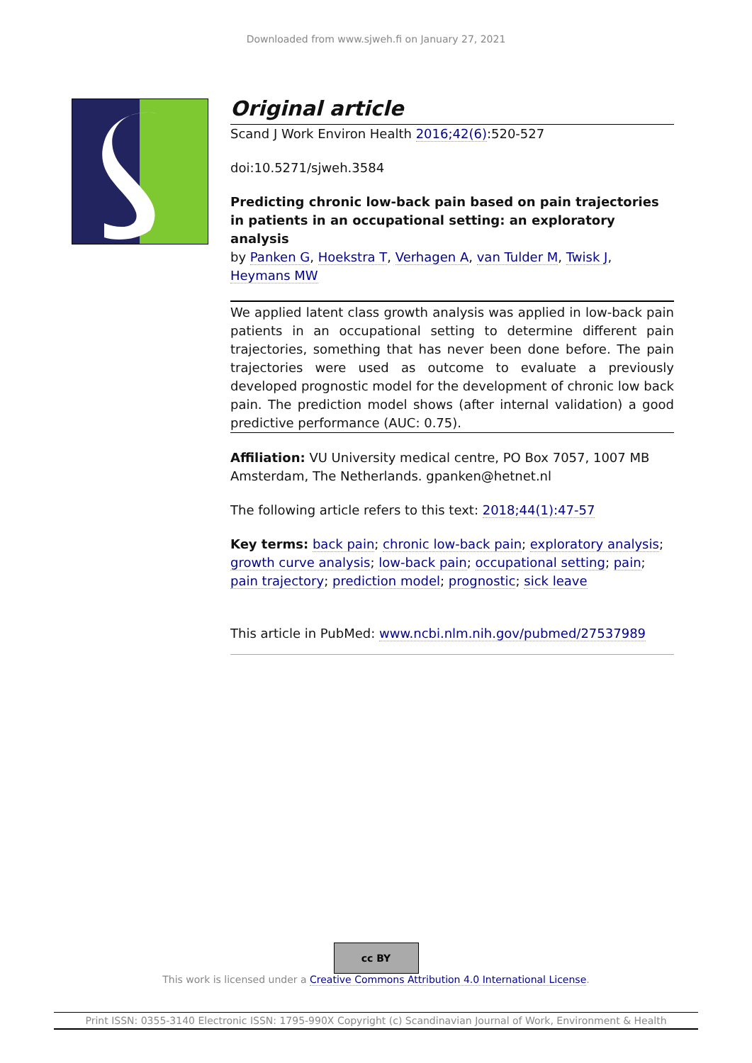Downloaded from www.sjweh.fi on January 27, 2021
Original article
Scand J Work Environ Health 2016;42(6):520-527
doi:10.5271/sjweh.3584
Predicting chronic low-back pain based on pain trajectories in patients in an occupational setting: an exploratory analysis
by Panken G, Hoekstra T, Verhagen A, van Tulder M, Twisk J, Heymans MW
We applied latent class growth analysis was applied in low-back pain patients in an occupational setting to determine different pain trajectories, something that has never been done before. The pain trajectories were used as outcome to evaluate a previously developed prognostic model for the development of chronic low back pain. The prediction model shows (after internal validation) a good predictive performance (AUC: 0.75).
Affiliation: VU University medical centre, PO Box 7057, 1007 MB Amsterdam, The Netherlands. gpanken@hetnet.nl
The following article refers to this text: 2018;44(1):47-57
Key terms: back pain; chronic low-back pain; exploratory analysis; growth curve analysis; low-back pain; occupational setting; pain; pain trajectory; prediction model; prognostic; sick leave
This article in PubMed: www.ncbi.nlm.nih.gov/pubmed/27537989
cc BY
This work is licensed under a Creative Commons Attribution 4.0 International License.
Print ISSN: 0355-3140 Electronic ISSN: 1795-990X Copyright (c) Scandinavian Journal of Work, Environment & Health